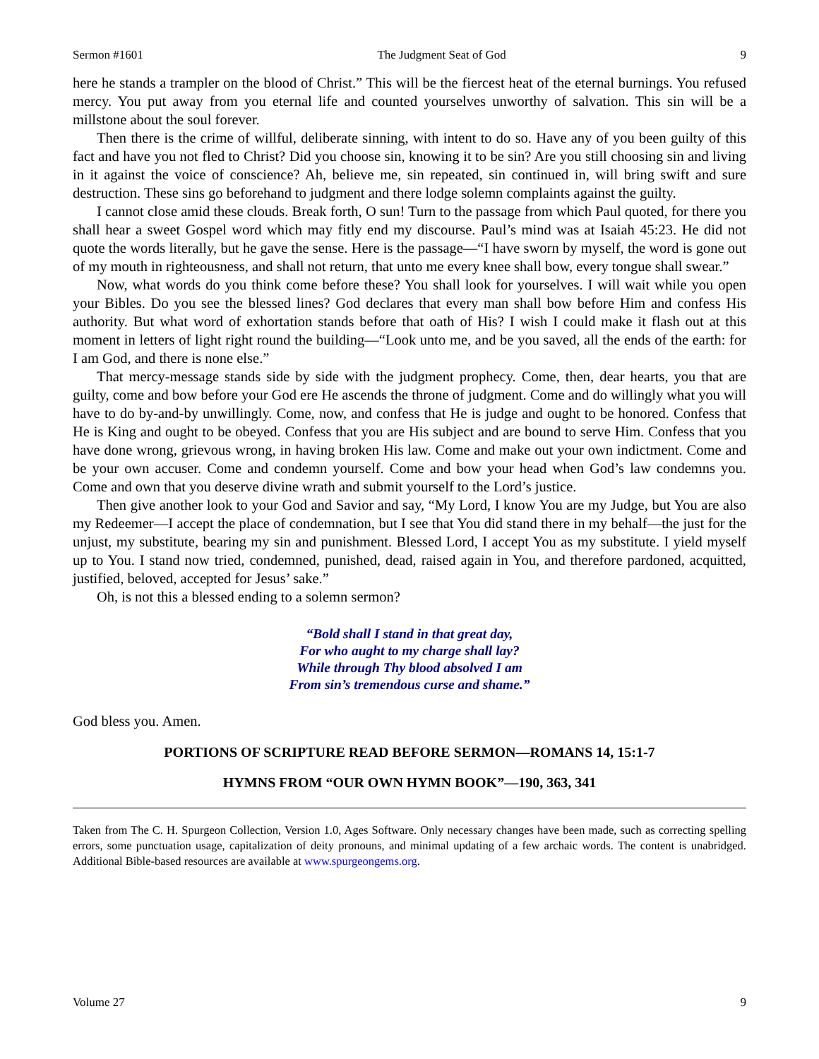Sermon #1601 The Judgment Seat of God 9
here he stands a trampler on the blood of Christ.” This will be the fiercest heat of the eternal burnings. You refused mercy. You put away from you eternal life and counted yourselves unworthy of salvation. This sin will be a millstone about the soul forever.
Then there is the crime of willful, deliberate sinning, with intent to do so. Have any of you been guilty of this fact and have you not fled to Christ? Did you choose sin, knowing it to be sin? Are you still choosing sin and living in it against the voice of conscience? Ah, believe me, sin repeated, sin continued in, will bring swift and sure destruction. These sins go beforehand to judgment and there lodge solemn complaints against the guilty.
I cannot close amid these clouds. Break forth, O sun! Turn to the passage from which Paul quoted, for there you shall hear a sweet Gospel word which may fitly end my discourse. Paul’s mind was at Isaiah 45:23. He did not quote the words literally, but he gave the sense. Here is the passage—“I have sworn by myself, the word is gone out of my mouth in righteousness, and shall not return, that unto me every knee shall bow, every tongue shall swear.”
Now, what words do you think come before these? You shall look for yourselves. I will wait while you open your Bibles. Do you see the blessed lines? God declares that every man shall bow before Him and confess His authority. But what word of exhortation stands before that oath of His? I wish I could make it flash out at this moment in letters of light right round the building—“Look unto me, and be you saved, all the ends of the earth: for I am God, and there is none else.”
That mercy-message stands side by side with the judgment prophecy. Come, then, dear hearts, you that are guilty, come and bow before your God ere He ascends the throne of judgment. Come and do willingly what you will have to do by-and-by unwillingly. Come, now, and confess that He is judge and ought to be honored. Confess that He is King and ought to be obeyed. Confess that you are His subject and are bound to serve Him. Confess that you have done wrong, grievous wrong, in having broken His law. Come and make out your own indictment. Come and be your own accuser. Come and condemn yourself. Come and bow your head when God’s law condemns you. Come and own that you deserve divine wrath and submit yourself to the Lord’s justice.
Then give another look to your God and Savior and say, “My Lord, I know You are my Judge, but You are also my Redeemer—I accept the place of condemnation, but I see that You did stand there in my behalf—the just for the unjust, my substitute, bearing my sin and punishment. Blessed Lord, I accept You as my substitute. I yield myself up to You. I stand now tried, condemned, punished, dead, raised again in You, and therefore pardoned, acquitted, justified, beloved, accepted for Jesus’ sake.”
Oh, is not this a blessed ending to a solemn sermon?
“Bold shall I stand in that great day,
For who aught to my charge shall lay?
While through Thy blood absolved I am
From sin’s tremendous curse and shame.”
God bless you. Amen.
PORTIONS OF SCRIPTURE READ BEFORE SERMON—ROMANS 14, 15:1-7
HYMNS FROM “OUR OWN HYMN BOOK”—190, 363, 341
Taken from The C. H. Spurgeon Collection, Version 1.0, Ages Software. Only necessary changes have been made, such as correcting spelling errors, some punctuation usage, capitalization of deity pronouns, and minimal updating of a few archaic words. The content is unabridged. Additional Bible-based resources are available at www.spurgeongems.org.
Volume 27 9